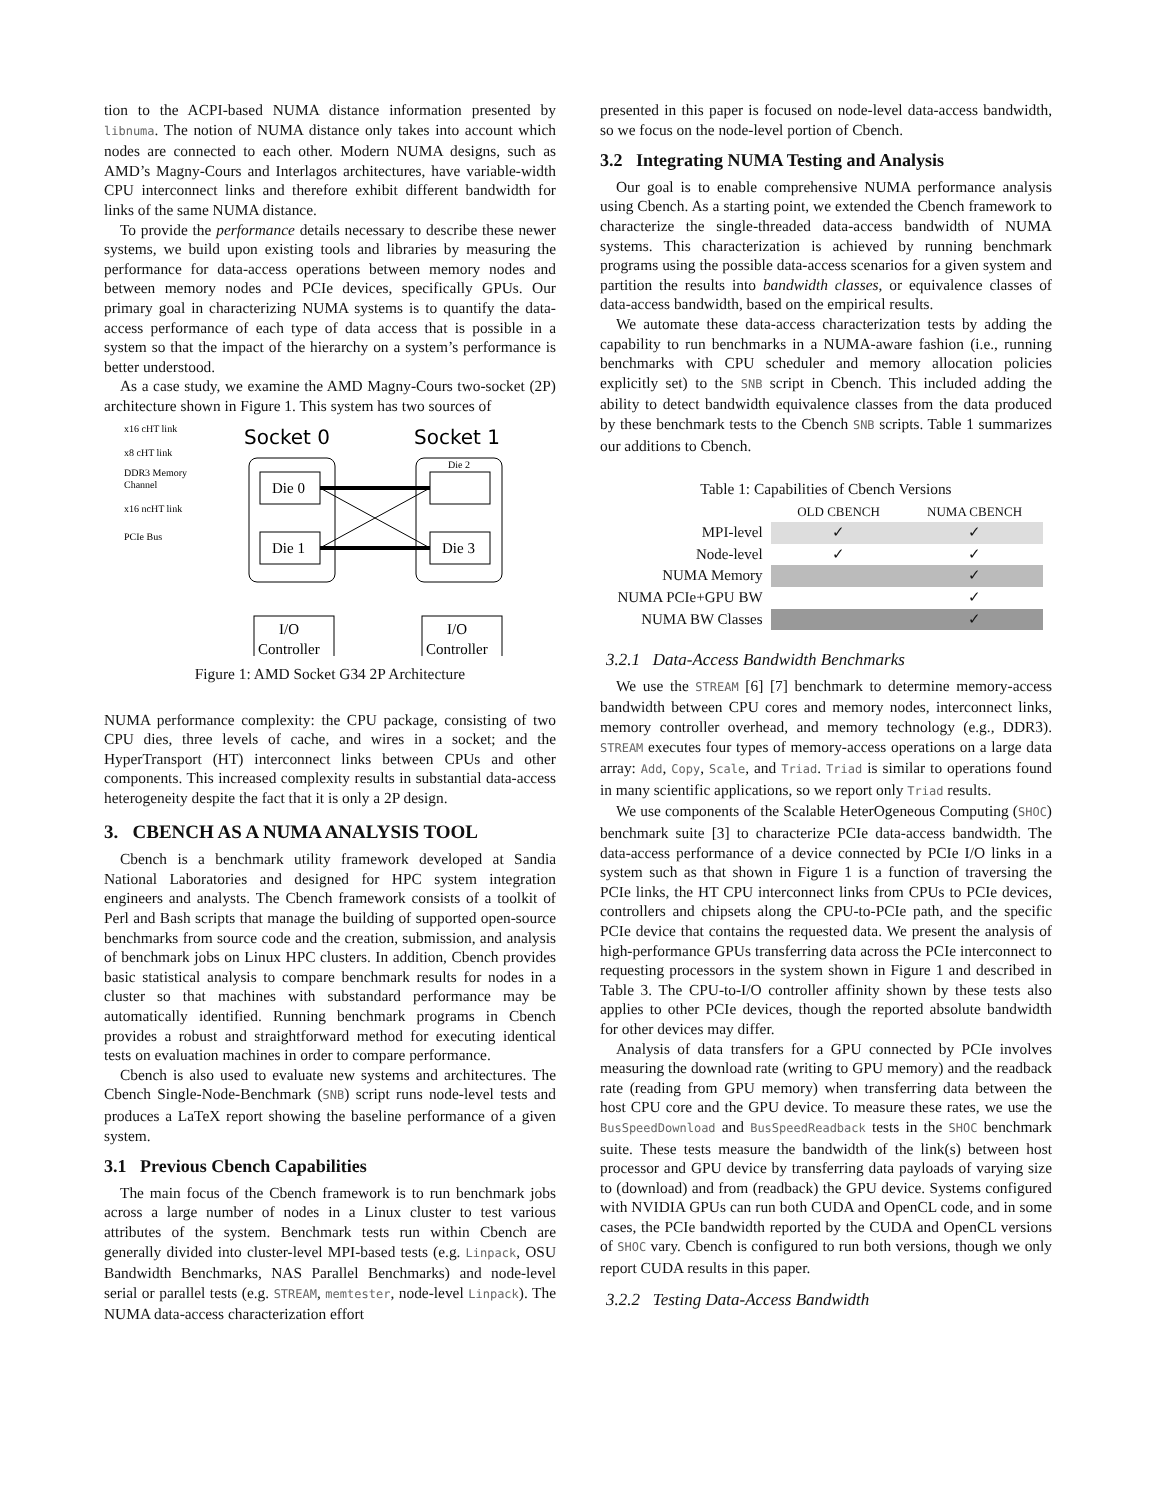tion to the ACPI-based NUMA distance information presented by libnuma. The notion of NUMA distance only takes into account which nodes are connected to each other. Modern NUMA designs, such as AMD’s Magny-Cours and Interlagos architectures, have variable-width CPU interconnect links and therefore exhibit different bandwidth for links of the same NUMA distance.
To provide the performance details necessary to describe these newer systems, we build upon existing tools and libraries by measuring the performance for data-access operations between memory nodes and between memory nodes and PCIe devices, specifically GPUs. Our primary goal in characterizing NUMA systems is to quantify the data-access performance of each type of data access that is possible in a system so that the impact of the hierarchy on a system’s performance is better understood.
As a case study, we examine the AMD Magny-Cours two-socket (2P) architecture shown in Figure 1. This system has two sources of
x16 cHT link
x8 cHT link
DDR3 Memory
Channel
x16 ncHT link
PCIe Bus
Socket 0
Socket 1
Die 0
Die 1
Die 2
Die 3
I/O
Controller
I/O
Controller
Figure 1: AMD Socket G34 2P Architecture
NUMA performance complexity: the CPU package, consisting of two CPU dies, three levels of cache, and wires in a socket; and the HyperTransport (HT) interconnect links between CPUs and other components. This increased complexity results in substantial data-access heterogeneity despite the fact that it is only a 2P design.
3. CBENCH AS A NUMA ANALYSIS TOOL
Cbench is a benchmark utility framework developed at Sandia National Laboratories and designed for HPC system integration engineers and analysts. The Cbench framework consists of a toolkit of Perl and Bash scripts that manage the building of supported open-source benchmarks from source code and the creation, submission, and analysis of benchmark jobs on Linux HPC clusters. In addition, Cbench provides basic statistical analysis to compare benchmark results for nodes in a cluster so that machines with substandard performance may be automatically identified. Running benchmark programs in Cbench provides a robust and straightforward method for executing identical tests on evaluation machines in order to compare performance.
Cbench is also used to evaluate new systems and architectures. The Cbench Single-Node-Benchmark (SNB) script runs node-level tests and produces a LaTeX report showing the baseline performance of a given system.
3.1 Previous Cbench Capabilities
The main focus of the Cbench framework is to run benchmark jobs across a large number of nodes in a Linux cluster to test various attributes of the system. Benchmark tests run within Cbench are generally divided into cluster-level MPI-based tests (e.g. Linpack, OSU Bandwidth Benchmarks, NAS Parallel Benchmarks) and node-level serial or parallel tests (e.g. STREAM, memtester, node-level Linpack). The NUMA data-access characterization effort
presented in this paper is focused on node-level data-access bandwidth, so we focus on the node-level portion of Cbench.
3.2 Integrating NUMA Testing and Analysis
Our goal is to enable comprehensive NUMA performance analysis using Cbench. As a starting point, we extended the Cbench framework to characterize the single-threaded data-access bandwidth of NUMA systems. This characterization is achieved by running benchmark programs using the possible data-access scenarios for a given system and partition the results into bandwidth classes, or equivalence classes of data-access bandwidth, based on the empirical results.
We automate these data-access characterization tests by adding the capability to run benchmarks in a NUMA-aware fashion (i.e., running benchmarks with CPU scheduler and memory allocation policies explicitly set) to the SNB script in Cbench. This included adding the ability to detect bandwidth equivalence classes from the data produced by these benchmark tests to the Cbench SNB scripts. Table 1 summarizes our additions to Cbench.
Table 1: Capabilities of Cbench Versions
| | OLD CBENCH | NUMA CBENCH |
| --- | --- | --- |
| MPI-level | ✓ | ✓ |
| Node-level | ✓ | ✓ |
| NUMA Memory | | ✓ |
| NUMA PCIe+GPU BW | | ✓ |
| NUMA BW Classes | | ✓ |
3.2.1 Data-Access Bandwidth Benchmarks
We use the STREAM [6] [7] benchmark to determine memory-access bandwidth between CPU cores and memory nodes, interconnect links, memory controller overhead, and memory technology (e.g., DDR3). STREAM executes four types of memory-access operations on a large data array: Add, Copy, Scale, and Triad. Triad is similar to operations found in many scientific applications, so we report only Triad results.
We use components of the Scalable HeterOgeneous Computing (SHOC) benchmark suite [3] to characterize PCIe data-access bandwidth. The data-access performance of a device connected by PCIe I/O links in a system such as that shown in Figure 1 is a function of traversing the PCIe links, the HT CPU interconnect links from CPUs to PCIe devices, controllers and chipsets along the CPU-to-PCIe path, and the specific PCIe device that contains the requested data. We present the analysis of high-performance GPUs transferring data across the PCIe interconnect to requesting processors in the system shown in Figure 1 and described in Table 3. The CPU-to-I/O controller affinity shown by these tests also applies to other PCIe devices, though the reported absolute bandwidth for other devices may differ.
Analysis of data transfers for a GPU connected by PCIe involves measuring the download rate (writing to GPU memory) and the readback rate (reading from GPU memory) when transferring data between the host CPU core and the GPU device. To measure these rates, we use the BusSpeedDownload and BusSpeedReadback tests in the SHOC benchmark suite. These tests measure the bandwidth of the link(s) between host processor and GPU device by transferring data payloads of varying size to (download) and from (readback) the GPU device. Systems configured with NVIDIA GPUs can run both CUDA and OpenCL code, and in some cases, the PCIe bandwidth reported by the CUDA and OpenCL versions of SHOC vary. Cbench is configured to run both versions, though we only report CUDA results in this paper.
3.2.2 Testing Data-Access Bandwidth